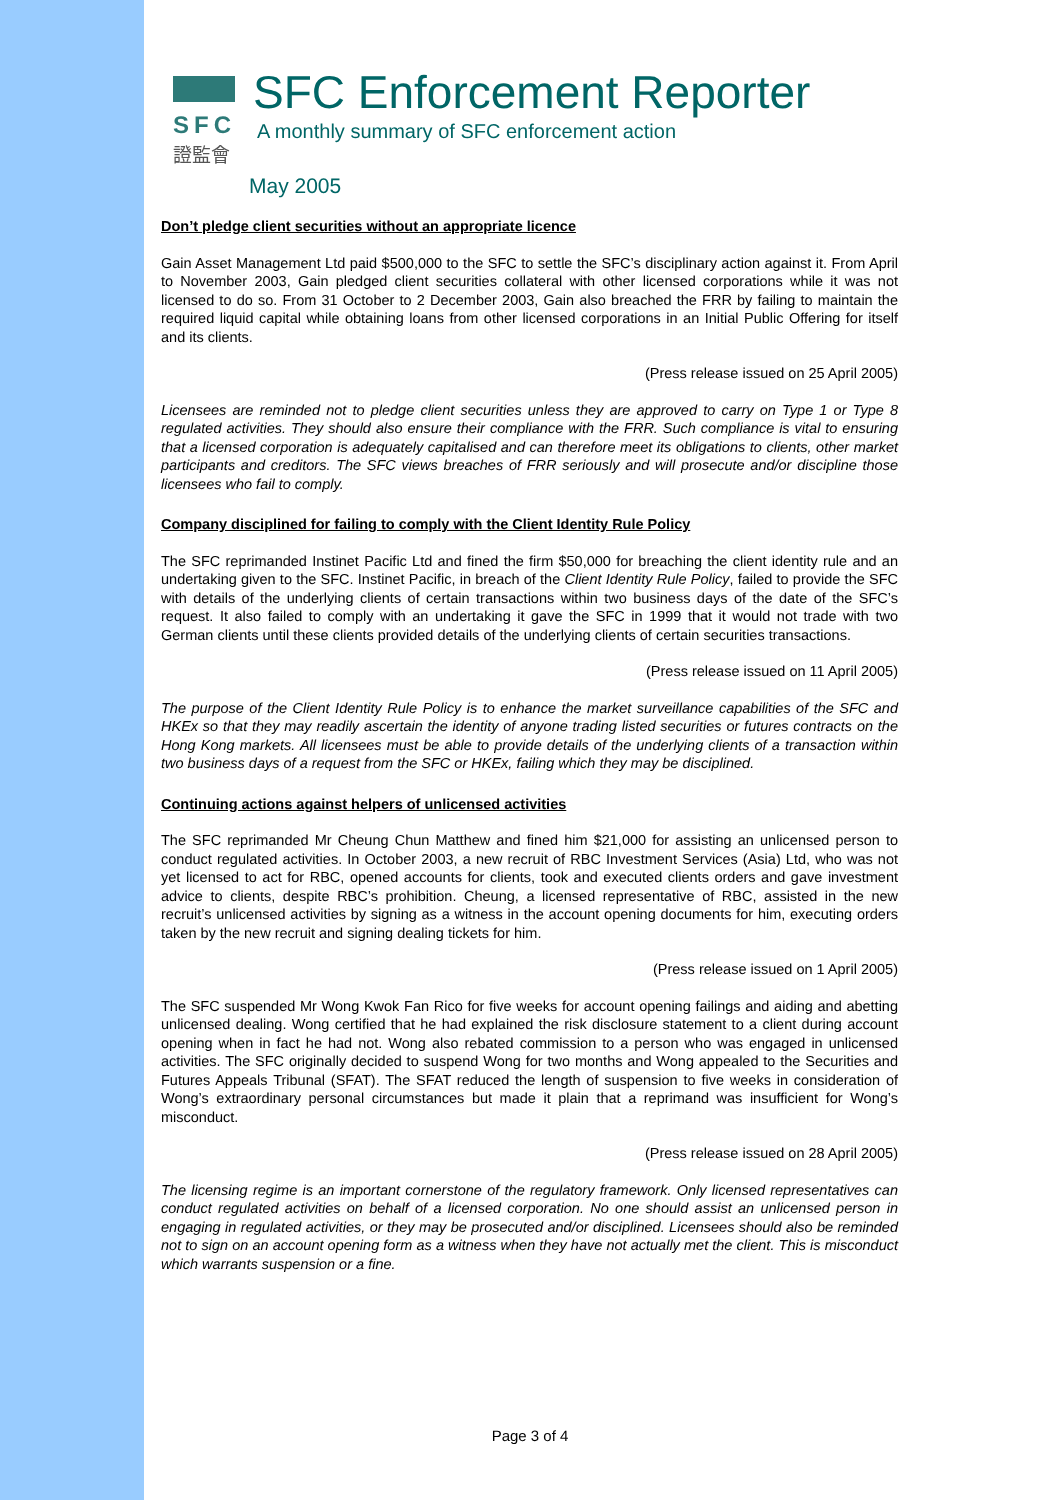SFC
證監會
SFC Enforcement Reporter
A monthly summary of SFC enforcement action
May 2005
Don’t pledge client securities without an appropriate licence
Gain Asset Management Ltd paid $500,000 to the SFC to settle the SFC’s disciplinary action against it. From April to November 2003, Gain pledged client securities collateral with other licensed corporations while it was not licensed to do so. From 31 October to 2 December 2003, Gain also breached the FRR by failing to maintain the required liquid capital while obtaining loans from other licensed corporations in an Initial Public Offering for itself and its clients.
(Press release issued on 25 April 2005)
Licensees are reminded not to pledge client securities unless they are approved to carry on Type 1 or Type 8 regulated activities. They should also ensure their compliance with the FRR. Such compliance is vital to ensuring that a licensed corporation is adequately capitalised and can therefore meet its obligations to clients, other market participants and creditors. The SFC views breaches of FRR seriously and will prosecute and/or discipline those licensees who fail to comply.
Company disciplined for failing to comply with the Client Identity Rule Policy
The SFC reprimanded Instinet Pacific Ltd and fined the firm $50,000 for breaching the client identity rule and an undertaking given to the SFC. Instinet Pacific, in breach of the Client Identity Rule Policy, failed to provide the SFC with details of the underlying clients of certain transactions within two business days of the date of the SFC’s request. It also failed to comply with an undertaking it gave the SFC in 1999 that it would not trade with two German clients until these clients provided details of the underlying clients of certain securities transactions.
(Press release issued on 11 April 2005)
The purpose of the Client Identity Rule Policy is to enhance the market surveillance capabilities of the SFC and HKEx so that they may readily ascertain the identity of anyone trading listed securities or futures contracts on the Hong Kong markets. All licensees must be able to provide details of the underlying clients of a transaction within two business days of a request from the SFC or HKEx, failing which they may be disciplined.
Continuing actions against helpers of unlicensed activities
The SFC reprimanded Mr Cheung Chun Matthew and fined him $21,000 for assisting an unlicensed person to conduct regulated activities. In October 2003, a new recruit of RBC Investment Services (Asia) Ltd, who was not yet licensed to act for RBC, opened accounts for clients, took and executed clients orders and gave investment advice to clients, despite RBC’s prohibition. Cheung, a licensed representative of RBC, assisted in the new recruit’s unlicensed activities by signing as a witness in the account opening documents for him, executing orders taken by the new recruit and signing dealing tickets for him.
(Press release issued on 1 April 2005)
The SFC suspended Mr Wong Kwok Fan Rico for five weeks for account opening failings and aiding and abetting unlicensed dealing. Wong certified that he had explained the risk disclosure statement to a client during account opening when in fact he had not. Wong also rebated commission to a person who was engaged in unlicensed activities. The SFC originally decided to suspend Wong for two months and Wong appealed to the Securities and Futures Appeals Tribunal (SFAT). The SFAT reduced the length of suspension to five weeks in consideration of Wong’s extraordinary personal circumstances but made it plain that a reprimand was insufficient for Wong’s misconduct.
(Press release issued on 28 April 2005)
The licensing regime is an important cornerstone of the regulatory framework. Only licensed representatives can conduct regulated activities on behalf of a licensed corporation. No one should assist an unlicensed person in engaging in regulated activities, or they may be prosecuted and/or disciplined. Licensees should also be reminded not to sign on an account opening form as a witness when they have not actually met the client. This is misconduct which warrants suspension or a fine.
Page 3 of 4